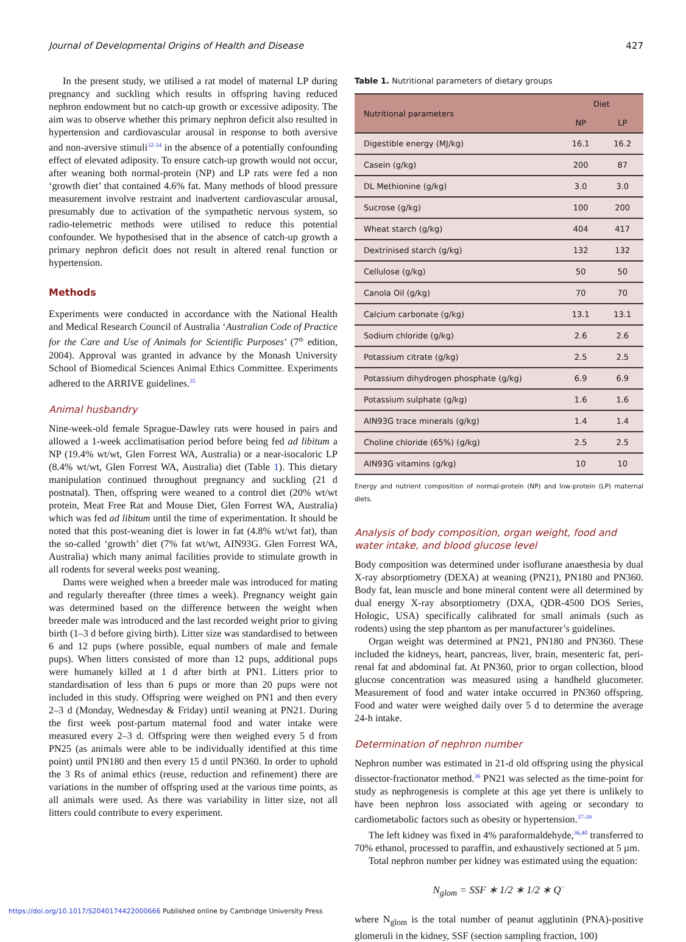Journal of Developmental Origins of Health and Disease 427
In the present study, we utilised a rat model of maternal LP during pregnancy and suckling which results in offspring having reduced nephron endowment but no catch-up growth or excessive adiposity. The aim was to observe whether this primary nephron deficit also resulted in hypertension and cardiovascular arousal in response to both aversive and non-aversive stimuli<sup>32-34</sup> in the absence of a potentially confounding effect of elevated adiposity. To ensure catch-up growth would not occur, after weaning both normal-protein (NP) and LP rats were fed a non ‘growth diet’ that contained 4.6% fat. Many methods of blood pressure measurement involve restraint and inadvertent cardiovascular arousal, presumably due to activation of the sympathetic nervous system, so radio-telemetric methods were utilised to reduce this potential confounder. We hypothesised that in the absence of catch-up growth a primary nephron deficit does not result in altered renal function or hypertension.
Methods
Experiments were conducted in accordance with the National Health and Medical Research Council of Australia ‘Australian Code of Practice for the Care and Use of Animals for Scientific Purposes’ (7<sup>th</sup> edition, 2004). Approval was granted in advance by the Monash University School of Biomedical Sciences Animal Ethics Committee. Experiments adhered to the ARRIVE guidelines.<sup>35</sup>
Animal husbandry
Nine-week-old female Sprague-Dawley rats were housed in pairs and allowed a 1-week acclimatisation period before being fed ad libitum a NP (19.4% wt/wt, Glen Forrest WA, Australia) or a near-isocaloric LP (8.4% wt/wt, Glen Forrest WA, Australia) diet (Table 1). This dietary manipulation continued throughout pregnancy and suckling (21 d postnatal). Then, offspring were weaned to a control diet (20% wt/wt protein, Meat Free Rat and Mouse Diet, Glen Forrest WA, Australia) which was fed ad libitum until the time of experimentation. It should be noted that this post-weaning diet is lower in fat (4.8% wt/wt fat), than the so-called ‘growth’ diet (7% fat wt/wt, AIN93G. Glen Forrest WA, Australia) which many animal facilities provide to stimulate growth in all rodents for several weeks post weaning.
Dams were weighed when a breeder male was introduced for mating and regularly thereafter (three times a week). Pregnancy weight gain was determined based on the difference between the weight when breeder male was introduced and the last recorded weight prior to giving birth (1–3 d before giving birth). Litter size was standardised to between 6 and 12 pups (where possible, equal numbers of male and female pups). When litters consisted of more than 12 pups, additional pups were humanely killed at 1 d after birth at PN1. Litters prior to standardisation of less than 6 pups or more than 20 pups were not included in this study. Offspring were weighed on PN1 and then every 2–3 d (Monday, Wednesday & Friday) until weaning at PN21. During the first week post-partum maternal food and water intake were measured every 2–3 d. Offspring were then weighed every 5 d from PN25 (as animals were able to be individually identified at this time point) until PN180 and then every 15 d until PN360. In order to uphold the 3 Rs of animal ethics (reuse, reduction and refinement) there are variations in the number of offspring used at the various time points, as all animals were used. As there was variability in litter size, not all litters could contribute to every experiment.
Table 1. Nutritional parameters of dietary groups
| Nutritional parameters | Diet | |
| --- | --- | --- |
| | NP | LP |
| Digestible energy (MJ/kg) | 16.1 | 16.2 |
| Casein (g/kg) | 200 | 87 |
| DL Methionine (g/kg) | 3.0 | 3.0 |
| Sucrose (g/kg) | 100 | 200 |
| Wheat starch (g/kg) | 404 | 417 |
| Dextrinised starch (g/kg) | 132 | 132 |
| Cellulose (g/kg) | 50 | 50 |
| Canola Oil (g/kg) | 70 | 70 |
| Calcium carbonate (g/kg) | 13.1 | 13.1 |
| Sodium chloride (g/kg) | 2.6 | 2.6 |
| Potassium citrate (g/kg) | 2.5 | 2.5 |
| Potassium dihydrogen phosphate (g/kg) | 6.9 | 6.9 |
| Potassium sulphate (g/kg) | 1.6 | 1.6 |
| AIN93G trace minerals (g/kg) | 1.4 | 1.4 |
| Choline chloride (65%) (g/kg) | 2.5 | 2.5 |
| AIN93G vitamins (g/kg) | 10 | 10 |
Energy and nutrient composition of normal-protein (NP) and low-protein (LP) maternal diets.
Analysis of body composition, organ weight, food and water intake, and blood glucose level
Body composition was determined under isoflurane anaesthesia by dual X-ray absorptiometry (DEXA) at weaning (PN21), PN180 and PN360. Body fat, lean muscle and bone mineral content were all determined by dual energy X-ray absorptiometry (DXA, QDR-4500 DOS Series, Hologic, USA) specifically calibrated for small animals (such as rodents) using the step phantom as per manufacturer’s guidelines.
Organ weight was determined at PN21, PN180 and PN360. These included the kidneys, heart, pancreas, liver, brain, mesenteric fat, peri-renal fat and abdominal fat. At PN360, prior to organ collection, blood glucose concentration was measured using a handheld glucometer. Measurement of food and water intake occurred in PN360 offspring. Food and water were weighed daily over 5 d to determine the average 24-h intake.
Determination of nephron number
Nephron number was estimated in 21-d old offspring using the physical dissector-fractionator method.<sup>36</sup> PN21 was selected as the time-point for study as nephrogenesis is complete at this age yet there is unlikely to have been nephron loss associated with ageing or secondary to cardiometabolic factors such as obesity or hypertension.<sup>37-39</sup>
The left kidney was fixed in 4% paraformaldehyde,<sup>36,40</sup> transferred to 70% ethanol, processed to paraffin, and exhaustively sectioned at 5 µm.
Total nephron number per kidney was estimated using the equation:
N<sub>glom</sub> = SSF ∗ 1/2 ∗ 1/2 ∗ Q<sup>−</sup>
where N<sub>glom</sub> is the total number of peanut agglutinin (PNA)-positive glomeruli in the kidney, SSF (section sampling fraction, 100)
https://doi.org/10.1017/S2040174422000666 Published online by Cambridge University Press